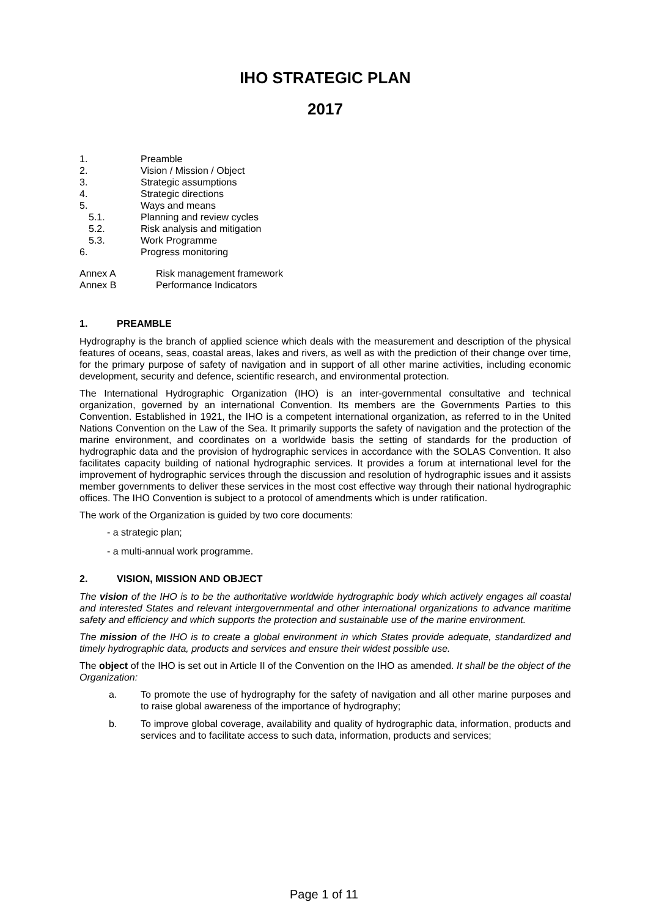IHO STRATEGIC PLAN
2017
1. Preamble
2. Vision / Mission / Object
3. Strategic assumptions
4. Strategic directions
5. Ways and means
5.1. Planning and review cycles
5.2. Risk analysis and mitigation
5.3. Work Programme
6. Progress monitoring
Annex A Risk management framework
Annex B Performance Indicators
1. PREAMBLE
Hydrography is the branch of applied science which deals with the measurement and description of the physical features of oceans, seas, coastal areas, lakes and rivers, as well as with the prediction of their change over time, for the primary purpose of safety of navigation and in support of all other marine activities, including economic development, security and defence, scientific research, and environmental protection.
The International Hydrographic Organization (IHO) is an inter-governmental consultative and technical organization, governed by an international Convention. Its members are the Governments Parties to this Convention. Established in 1921, the IHO is a competent international organization, as referred to in the United Nations Convention on the Law of the Sea. It primarily supports the safety of navigation and the protection of the marine environment, and coordinates on a worldwide basis the setting of standards for the production of hydrographic data and the provision of hydrographic services in accordance with the SOLAS Convention. It also facilitates capacity building of national hydrographic services. It provides a forum at international level for the improvement of hydrographic services through the discussion and resolution of hydrographic issues and it assists member governments to deliver these services in the most cost effective way through their national hydrographic offices. The IHO Convention is subject to a protocol of amendments which is under ratification.
The work of the Organization is guided by two core documents:
- a strategic plan;
- a multi-annual work programme.
2. VISION, MISSION AND OBJECT
The vision of the IHO is to be the authoritative worldwide hydrographic body which actively engages all coastal and interested States and relevant intergovernmental and other international organizations to advance maritime safety and efficiency and which supports the protection and sustainable use of the marine environment.
The mission of the IHO is to create a global environment in which States provide adequate, standardized and timely hydrographic data, products and services and ensure their widest possible use.
The object of the IHO is set out in Article II of the Convention on the IHO as amended. It shall be the object of the Organization:
a. To promote the use of hydrography for the safety of navigation and all other marine purposes and to raise global awareness of the importance of hydrography;
b. To improve global coverage, availability and quality of hydrographic data, information, products and services and to facilitate access to such data, information, products and services;
Page 1 of 11